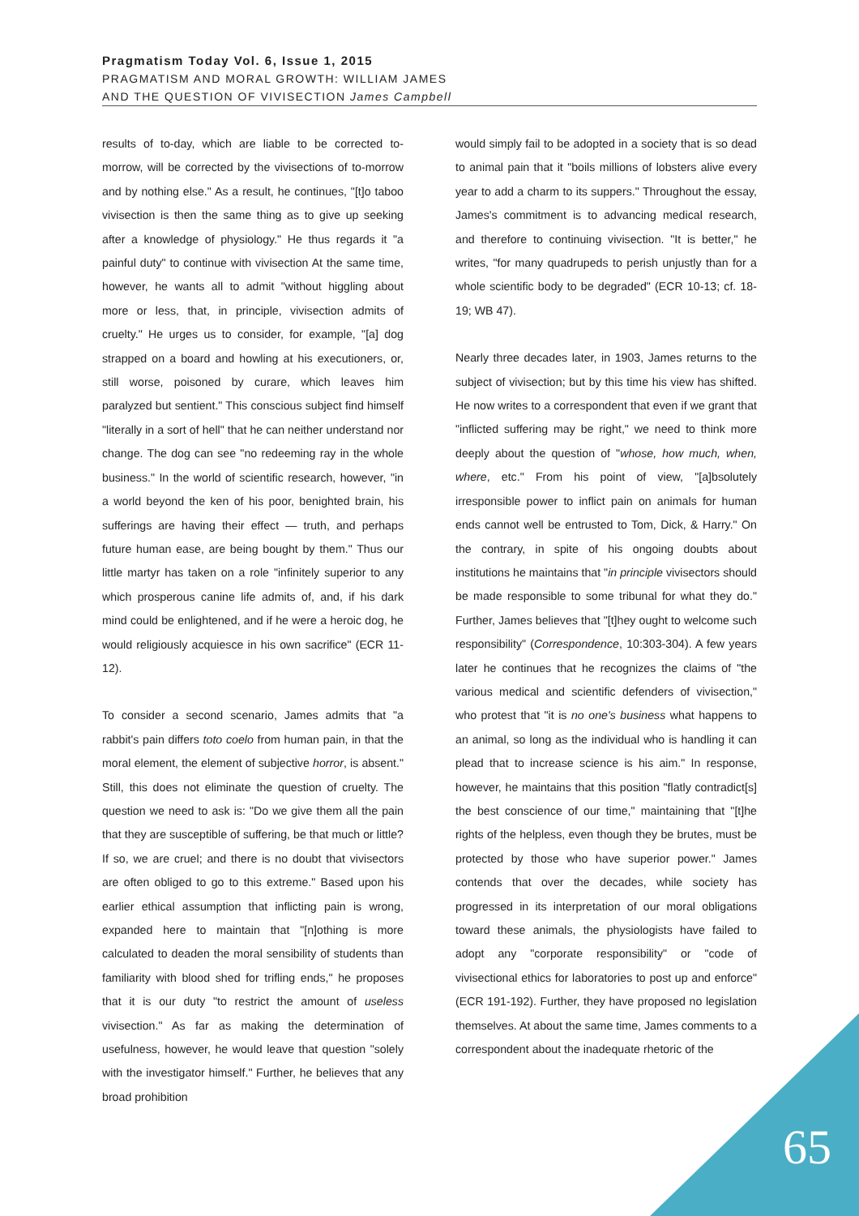Pragmatism Today Vol. 6, Issue 1, 2015
PRAGMATISM AND MORAL GROWTH: WILLIAM JAMES
AND THE QUESTION OF VIVISECTION James Campbell
results of to-day, which are liable to be corrected to-morrow, will be corrected by the vivisections of to-morrow and by nothing else." As a result, he continues, "[t]o taboo vivisection is then the same thing as to give up seeking after a knowledge of physiology." He thus regards it "a painful duty" to continue with vivisection At the same time, however, he wants all to admit "without higgling about more or less, that, in principle, vivisection admits of cruelty." He urges us to consider, for example, "[a] dog strapped on a board and howling at his executioners, or, still worse, poisoned by curare, which leaves him paralyzed but sentient." This conscious subject find himself "literally in a sort of hell" that he can neither understand nor change. The dog can see "no redeeming ray in the whole business." In the world of scientific research, however, "in a world beyond the ken of his poor, benighted brain, his sufferings are having their effect — truth, and perhaps future human ease, are being bought by them." Thus our little martyr has taken on a role "infinitely superior to any which prosperous canine life admits of, and, if his dark mind could be enlightened, and if he were a heroic dog, he would religiously acquiesce in his own sacrifice" (ECR 11-12).
To consider a second scenario, James admits that "a rabbit's pain differs toto coelo from human pain, in that the moral element, the element of subjective horror, is absent." Still, this does not eliminate the question of cruelty. The question we need to ask is: "Do we give them all the pain that they are susceptible of suffering, be that much or little? If so, we are cruel; and there is no doubt that vivisectors are often obliged to go to this extreme." Based upon his earlier ethical assumption that inflicting pain is wrong, expanded here to maintain that "[n]othing is more calculated to deaden the moral sensibility of students than familiarity with blood shed for trifling ends," he proposes that it is our duty "to restrict the amount of useless vivisection." As far as making the determination of usefulness, however, he would leave that question "solely with the investigator himself." Further, he believes that any broad prohibition
would simply fail to be adopted in a society that is so dead to animal pain that it "boils millions of lobsters alive every year to add a charm to its suppers." Throughout the essay, James's commitment is to advancing medical research, and therefore to continuing vivisection. "It is better," he writes, "for many quadrupeds to perish unjustly than for a whole scientific body to be degraded" (ECR 10-13; cf. 18-19; WB 47).
Nearly three decades later, in 1903, James returns to the subject of vivisection; but by this time his view has shifted. He now writes to a correspondent that even if we grant that "inflicted suffering may be right," we need to think more deeply about the question of "whose, how much, when, where, etc." From his point of view, "[a]bsolutely irresponsible power to inflict pain on animals for human ends cannot well be entrusted to Tom, Dick, & Harry." On the contrary, in spite of his ongoing doubts about institutions he maintains that "in principle vivisectors should be made responsible to some tribunal for what they do." Further, James believes that "[t]hey ought to welcome such responsibility" (Correspondence, 10:303-304). A few years later he continues that he recognizes the claims of "the various medical and scientific defenders of vivisection," who protest that "it is no one's business what happens to an animal, so long as the individual who is handling it can plead that to increase science is his aim." In response, however, he maintains that this position "flatly contradict[s] the best conscience of our time," maintaining that "[t]he rights of the helpless, even though they be brutes, must be protected by those who have superior power." James contends that over the decades, while society has progressed in its interpretation of our moral obligations toward these animals, the physiologists have failed to adopt any "corporate responsibility" or "code of vivisectional ethics for laboratories to post up and enforce" (ECR 191-192). Further, they have proposed no legislation themselves. At about the same time, James comments to a correspondent about the inadequate rhetoric of the
65